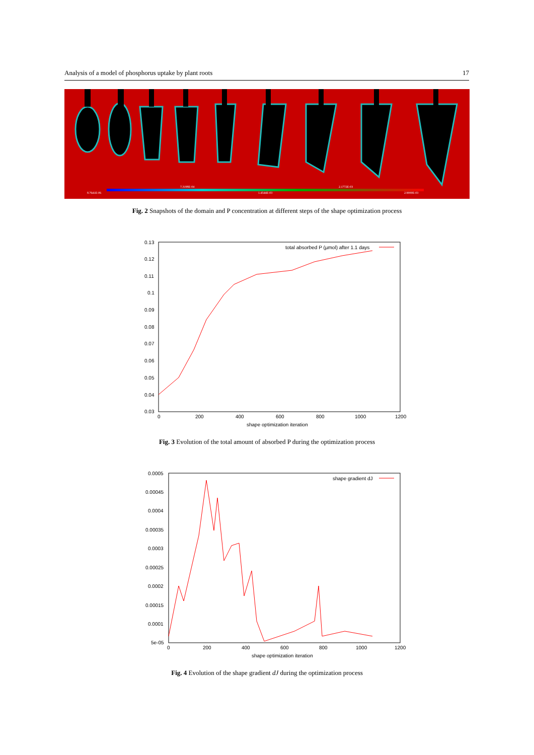Analysis of a model of phosphorus uptake by plant roots 17
8.7641E-06
7.3198E-04
1.4544E-03
2.1772E-03
2.9000E-03
Fig. 2 Snapshots of the domain and P concentration at different steps of the shape optimization process
0.13
0.12
0.11
0.1
0.09
0.08
0.07
0.06
0.05
0.04
0.03
0
200
400
600
800
1000
1200
shape optimization iteration
total absorbed P (µmol) after 1.1 days
Fig. 3 Evolution of the total amount of absorbed P during the optimization process
0.0005
0.00045
0.0004
0.00035
0.0003
0.00025
0.0002
0.00015
0.0001
5e-05
0
200
400
600
800
1000
1200
shape optimization iteration
shape gradient dJ
Fig. 4 Evolution of the shape gradient dJ during the optimization process